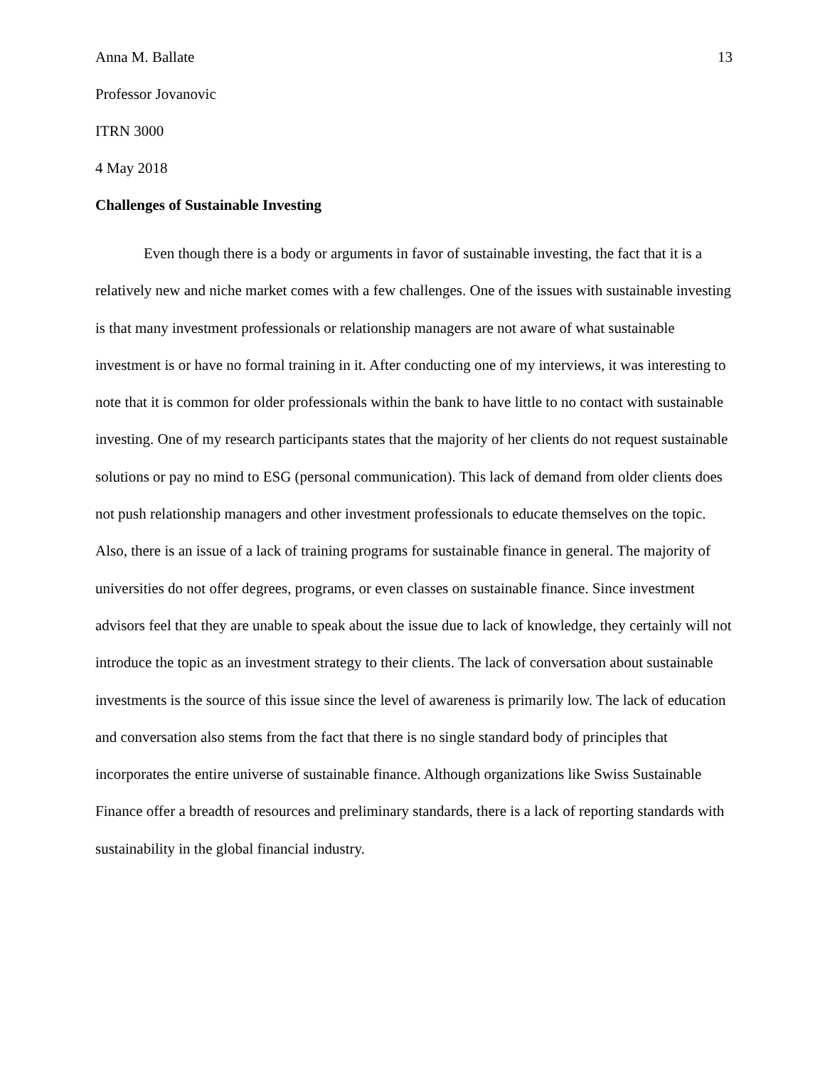Anna M. Ballate 13
Professor Jovanovic
ITRN 3000
4 May 2018
Challenges of Sustainable Investing
Even though there is a body or arguments in favor of sustainable investing, the fact that it is a relatively new and niche market comes with a few challenges. One of the issues with sustainable investing is that many investment professionals or relationship managers are not aware of what sustainable investment is or have no formal training in it. After conducting one of my interviews, it was interesting to note that it is common for older professionals within the bank to have little to no contact with sustainable investing. One of my research participants states that the majority of her clients do not request sustainable solutions or pay no mind to ESG (personal communication). This lack of demand from older clients does not push relationship managers and other investment professionals to educate themselves on the topic. Also, there is an issue of a lack of training programs for sustainable finance in general. The majority of universities do not offer degrees, programs, or even classes on sustainable finance. Since investment advisors feel that they are unable to speak about the issue due to lack of knowledge, they certainly will not introduce the topic as an investment strategy to their clients. The lack of conversation about sustainable investments is the source of this issue since the level of awareness is primarily low. The lack of education and conversation also stems from the fact that there is no single standard body of principles that incorporates the entire universe of sustainable finance. Although organizations like Swiss Sustainable Finance offer a breadth of resources and preliminary standards, there is a lack of reporting standards with sustainability in the global financial industry.